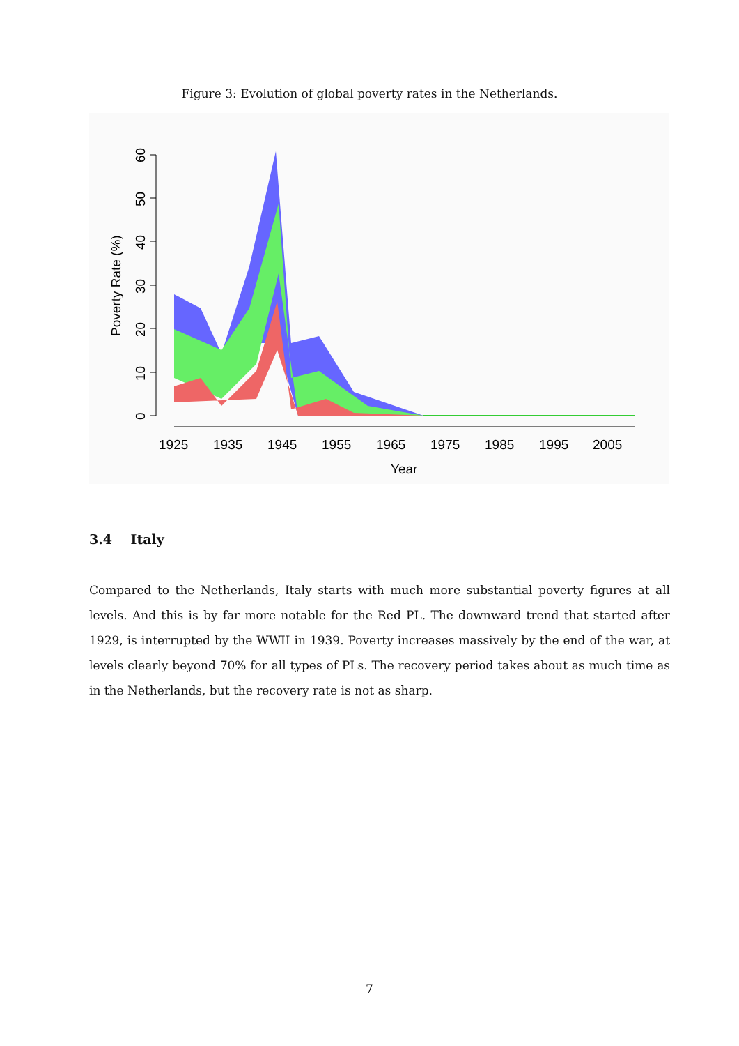Figure 3: Evolution of global poverty rates in the Netherlands.
0
10
20
30
40
50
60
Poverty Rate (%)
1925
1935
1945
1955
1965
1975
1985
1995
2005
Year
3.4 Italy
Compared to the Netherlands, Italy starts with much more substantial poverty figures at all levels. And this is by far more notable for the Red PL. The downward trend that started after 1929, is interrupted by the WWII in 1939. Poverty increases massively by the end of the war, at levels clearly beyond 70% for all types of PLs. The recovery period takes about as much time as in the Netherlands, but the recovery rate is not as sharp.
7